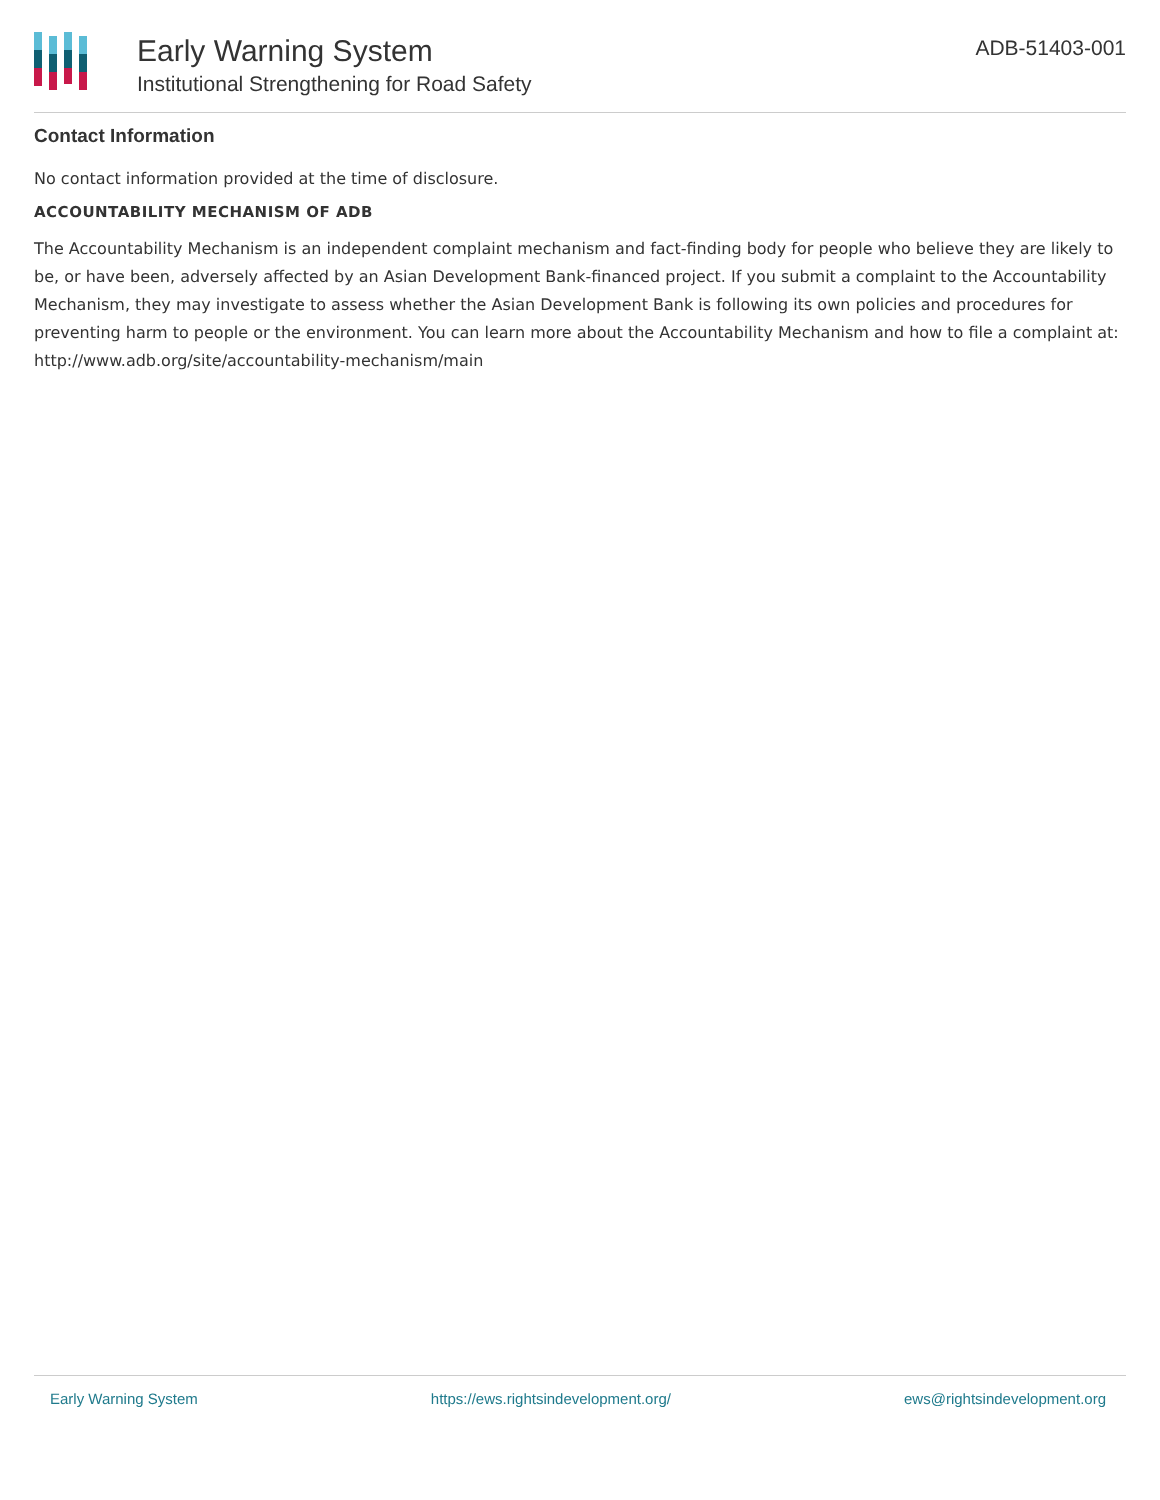Early Warning System
Institutional Strengthening for Road Safety
ADB-51403-001
Contact Information
No contact information provided at the time of disclosure.
ACCOUNTABILITY MECHANISM OF ADB
The Accountability Mechanism is an independent complaint mechanism and fact-finding body for people who believe they are likely to be, or have been, adversely affected by an Asian Development Bank-financed project. If you submit a complaint to the Accountability Mechanism, they may investigate to assess whether the Asian Development Bank is following its own policies and procedures for preventing harm to people or the environment. You can learn more about the Accountability Mechanism and how to file a complaint at: http://www.adb.org/site/accountability-mechanism/main
Early Warning System https://ews.rightsindevelopment.org/ ews@rightsindevelopment.org